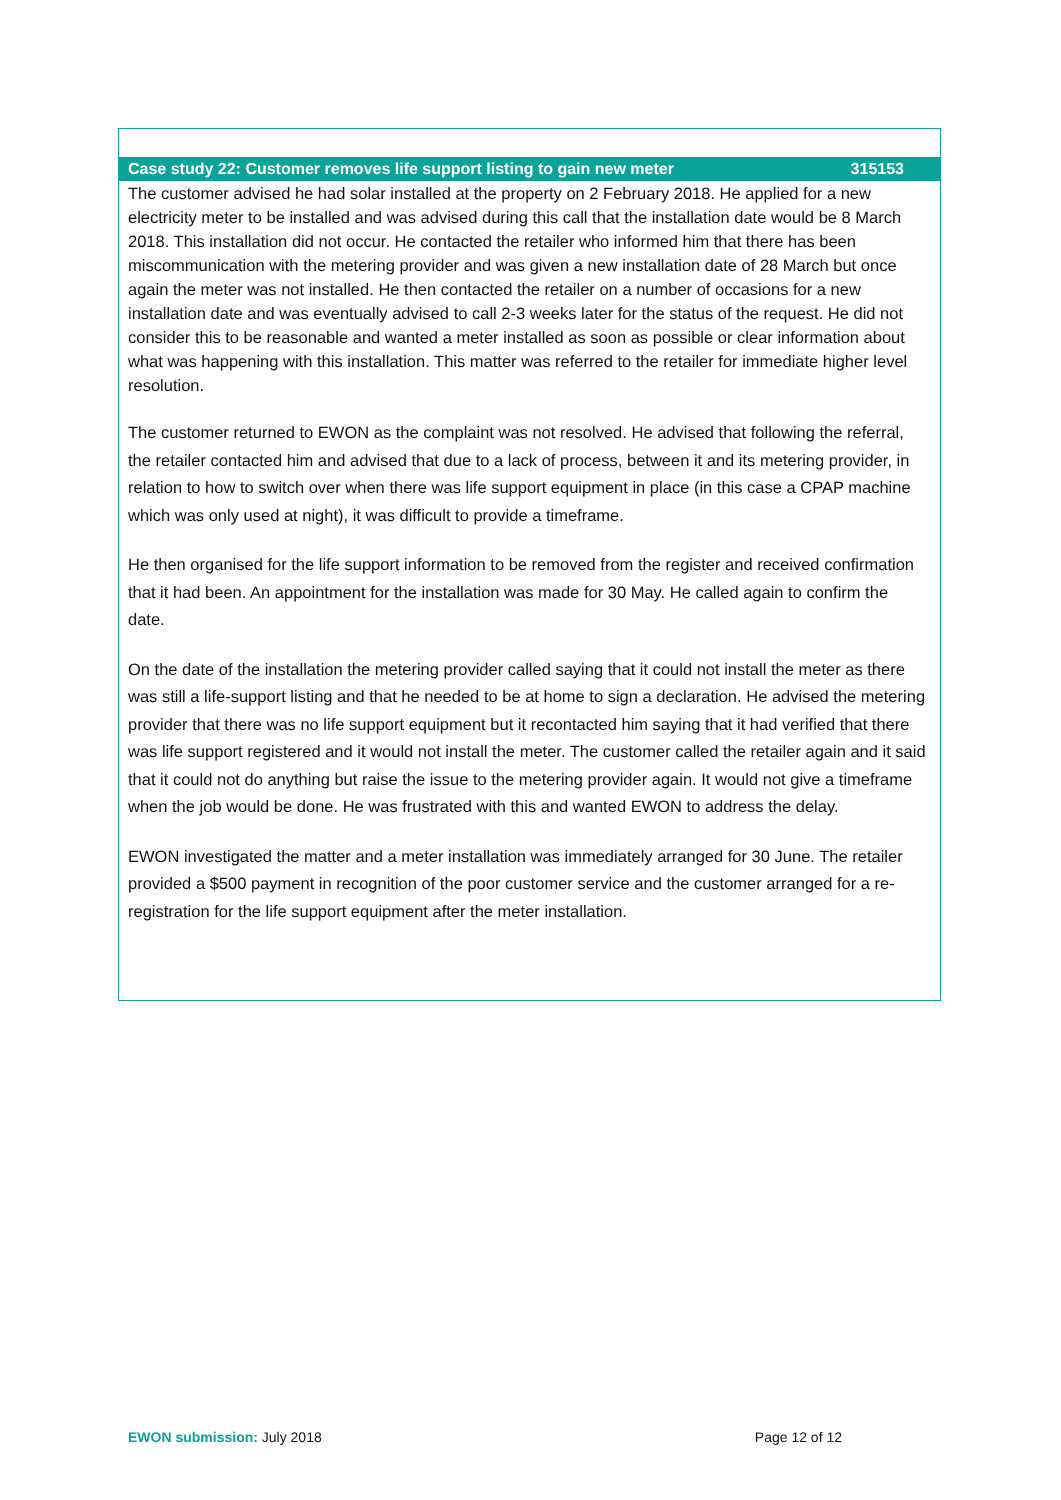Case study 22: Customer removes life support listing to gain new meter 315153
The customer advised he had solar installed at the property on 2 February 2018. He applied for a new electricity meter to be installed and was advised during this call that the installation date would be 8 March 2018. This installation did not occur. He contacted the retailer who informed him that there has been miscommunication with the metering provider and was given a new installation date of 28 March but once again the meter was not installed. He then contacted the retailer on a number of occasions for a new installation date and was eventually advised to call 2-3 weeks later for the status of the request. He did not consider this to be reasonable and wanted a meter installed as soon as possible or clear information about what was happening with this installation. This matter was referred to the retailer for immediate higher level resolution.
The customer returned to EWON as the complaint was not resolved. He advised that following the referral, the retailer contacted him and advised that due to a lack of process, between it and its metering provider, in relation to how to switch over when there was life support equipment in place (in this case a CPAP machine which was only used at night), it was difficult to provide a timeframe.
He then organised for the life support information to be removed from the register and received confirmation that it had been. An appointment for the installation was made for 30 May. He called again to confirm the date.
On the date of the installation the metering provider called saying that it could not install the meter as there was still a life-support listing and that he needed to be at home to sign a declaration. He advised the metering provider that there was no life support equipment but it recontacted him saying that it had verified that there was life support registered and it would not install the meter. The customer called the retailer again and it said that it could not do anything but raise the issue to the metering provider again. It would not give a timeframe when the job would be done. He was frustrated with this and wanted EWON to address the delay.
EWON investigated the matter and a meter installation was immediately arranged for 30 June. The retailer provided a $500 payment in recognition of the poor customer service and the customer arranged for a re-registration for the life support equipment after the meter installation.
EWON submission: July 2018 Page 12 of 12